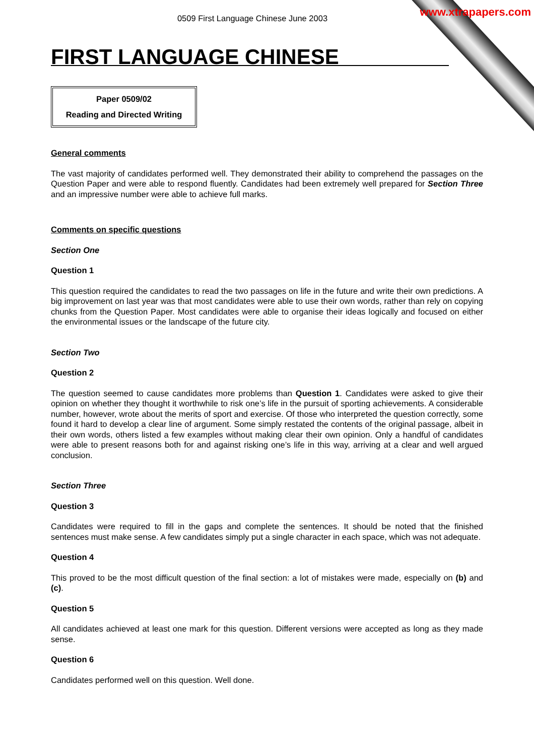www.xtrapapers.com
0509 First Language Chinese June 2003
FIRST LANGUAGE CHINESE
Paper 0509/02
Reading and Directed Writing
General comments
The vast majority of candidates performed well. They demonstrated their ability to comprehend the passages on the Question Paper and were able to respond fluently. Candidates had been extremely well prepared for Section Three and an impressive number were able to achieve full marks.
Comments on specific questions
Section One
Question 1
This question required the candidates to read the two passages on life in the future and write their own predictions. A big improvement on last year was that most candidates were able to use their own words, rather than rely on copying chunks from the Question Paper. Most candidates were able to organise their ideas logically and focused on either the environmental issues or the landscape of the future city.
Section Two
Question 2
The question seemed to cause candidates more problems than Question 1. Candidates were asked to give their opinion on whether they thought it worthwhile to risk one’s life in the pursuit of sporting achievements. A considerable number, however, wrote about the merits of sport and exercise. Of those who interpreted the question correctly, some found it hard to develop a clear line of argument. Some simply restated the contents of the original passage, albeit in their own words, others listed a few examples without making clear their own opinion. Only a handful of candidates were able to present reasons both for and against risking one’s life in this way, arriving at a clear and well argued conclusion.
Section Three
Question 3
Candidates were required to fill in the gaps and complete the sentences. It should be noted that the finished sentences must make sense. A few candidates simply put a single character in each space, which was not adequate.
Question 4
This proved to be the most difficult question of the final section: a lot of mistakes were made, especially on (b) and (c).
Question 5
All candidates achieved at least one mark for this question. Different versions were accepted as long as they made sense.
Question 6
Candidates performed well on this question. Well done.